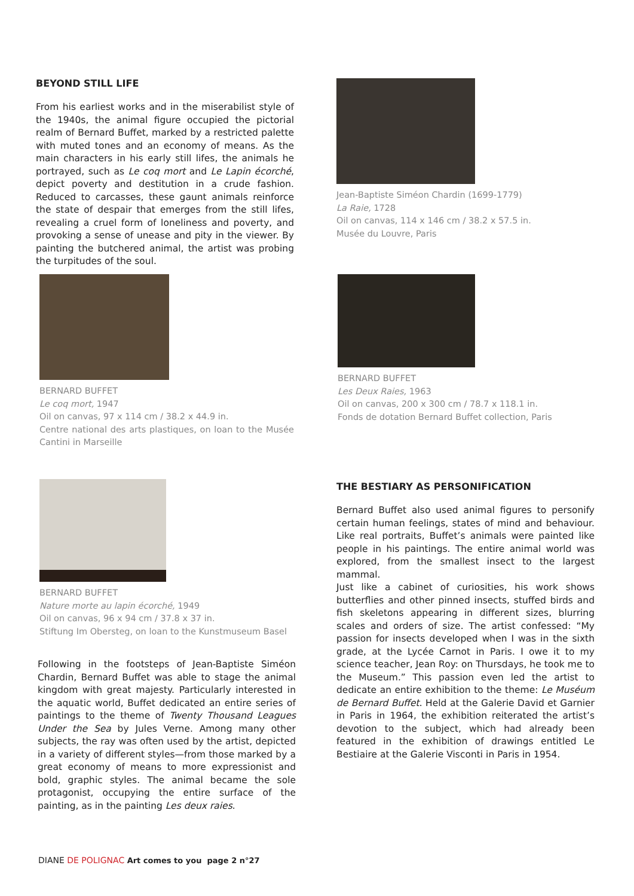BEYOND STILL LIFE
From his earliest works and in the miserabilist style of the 1940s, the animal figure occupied the pictorial realm of Bernard Buffet, marked by a restricted palette with muted tones and an economy of means. As the main characters in his early still lifes, the animals he portrayed, such as Le coq mort and Le Lapin écorché, depict poverty and destitution in a crude fashion. Reduced to carcasses, these gaunt animals reinforce the state of despair that emerges from the still lifes, revealing a cruel form of loneliness and poverty, and provoking a sense of unease and pity in the viewer. By painting the butchered animal, the artist was probing the turpitudes of the soul.
Jean-Baptiste Siméon Chardin (1699-1779)
La Raie, 1728
Oil on canvas, 114 x 146 cm / 38.2 x 57.5 in.
Musée du Louvre, Paris
BERNARD BUFFET
Le coq mort, 1947
Oil on canvas, 97 x 114 cm / 38.2 x 44.9 in.
Centre national des arts plastiques, on loan to the Musée Cantini in Marseille
BERNARD BUFFET
Les Deux Raies, 1963
Oil on canvas, 200 x 300 cm / 78.7 x 118.1 in.
Fonds de dotation Bernard Buffet collection, Paris
BERNARD BUFFET
Nature morte au lapin écorché, 1949
Oil on canvas, 96 x 94 cm / 37.8 x 37 in.
Stiftung Im Obersteg, on loan to the Kunstmuseum Basel
Following in the footsteps of Jean-Baptiste Siméon Chardin, Bernard Buffet was able to stage the animal kingdom with great majesty. Particularly interested in the aquatic world, Buffet dedicated an entire series of paintings to the theme of Twenty Thousand Leagues Under the Sea by Jules Verne. Among many other subjects, the ray was often used by the artist, depicted in a variety of different styles—from those marked by a great economy of means to more expressionist and bold, graphic styles. The animal became the sole protagonist, occupying the entire surface of the painting, as in the painting Les deux raies.
THE BESTIARY AS PERSONIFICATION
Bernard Buffet also used animal figures to personify certain human feelings, states of mind and behaviour. Like real portraits, Buffet’s animals were painted like people in his paintings. The entire animal world was explored, from the smallest insect to the largest mammal.
Just like a cabinet of curiosities, his work shows butterflies and other pinned insects, stuffed birds and fish skeletons appearing in different sizes, blurring scales and orders of size. The artist confessed: “My passion for insects developed when I was in the sixth grade, at the Lycée Carnot in Paris. I owe it to my science teacher, Jean Roy: on Thursdays, he took me to the Museum.” This passion even led the artist to dedicate an entire exhibition to the theme: Le Muséum de Bernard Buffet. Held at the Galerie David et Garnier in Paris in 1964, the exhibition reiterated the artist’s devotion to the subject, which had already been featured in the exhibition of drawings entitled Le Bestiaire at the Galerie Visconti in Paris in 1954.
DIANE DE POLIGNAC Art comes to you page 2 n°27